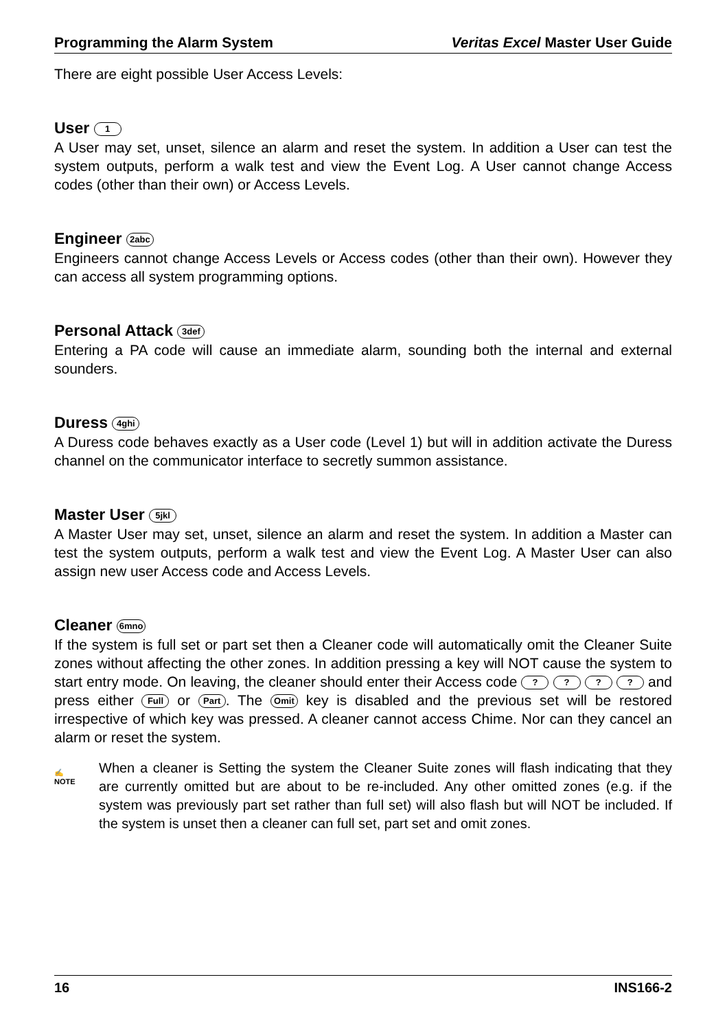Programming the Alarm System Veritas Excel Master User Guide
There are eight possible User Access Levels:
User 1
A User may set, unset, silence an alarm and reset the system. In addition a User can test the system outputs, perform a walk test and view the Event Log. A User cannot change Access codes (other than their own) or Access Levels.
Engineer 2abc
Engineers cannot change Access Levels or Access codes (other than their own). However they can access all system programming options.
Personal Attack 3def
Entering a PA code will cause an immediate alarm, sounding both the internal and external sounders.
Duress 4ghi
A Duress code behaves exactly as a User code (Level 1) but will in addition activate the Duress channel on the communicator interface to secretly summon assistance.
Master User 5jkl
A Master User may set, unset, silence an alarm and reset the system. In addition a Master can test the system outputs, perform a walk test and view the Event Log. A Master User can also assign new user Access code and Access Levels.
Cleaner 6mno
If the system is full set or part set then a Cleaner code will automatically omit the Cleaner Suite zones without affecting the other zones. In addition pressing a key will NOT cause the system to start entry mode. On leaving, the cleaner should enter their Access code ? ? ? ? and press either Full or Part. The Omit key is disabled and the previous set will be restored irrespective of which key was pressed. A cleaner cannot access Chime. Nor can they cancel an alarm or reset the system.
✍
NOTE
When a cleaner is Setting the system the Cleaner Suite zones will flash indicating that they are currently omitted but are about to be re-included. Any other omitted zones (e.g. if the system was previously part set rather than full set) will also flash but will NOT be included. If the system is unset then a cleaner can full set, part set and omit zones.
16 INS166-2